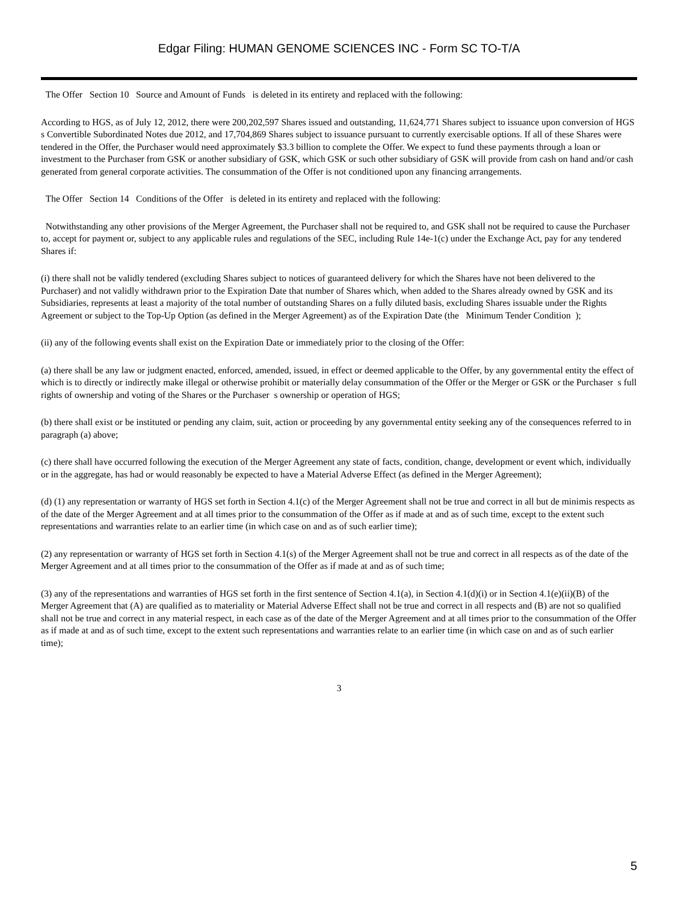Edgar Filing: HUMAN GENOME SCIENCES INC - Form SC TO-T/A
The Offer Section 10 Source and Amount of Funds is deleted in its entirety and replaced with the following:
According to HGS, as of July 12, 2012, there were 200,202,597 Shares issued and outstanding, 11,624,771 Shares subject to issuance upon conversion of HGS s Convertible Subordinated Notes due 2012, and 17,704,869 Shares subject to issuance pursuant to currently exercisable options. If all of these Shares were tendered in the Offer, the Purchaser would need approximately $3.3 billion to complete the Offer. We expect to fund these payments through a loan or investment to the Purchaser from GSK or another subsidiary of GSK, which GSK or such other subsidiary of GSK will provide from cash on hand and/or cash generated from general corporate activities. The consummation of the Offer is not conditioned upon any financing arrangements.
The Offer Section 14 Conditions of the Offer is deleted in its entirety and replaced with the following:
Notwithstanding any other provisions of the Merger Agreement, the Purchaser shall not be required to, and GSK shall not be required to cause the Purchaser to, accept for payment or, subject to any applicable rules and regulations of the SEC, including Rule 14e-1(c) under the Exchange Act, pay for any tendered Shares if:
(i) there shall not be validly tendered (excluding Shares subject to notices of guaranteed delivery for which the Shares have not been delivered to the Purchaser) and not validly withdrawn prior to the Expiration Date that number of Shares which, when added to the Shares already owned by GSK and its Subsidiaries, represents at least a majority of the total number of outstanding Shares on a fully diluted basis, excluding Shares issuable under the Rights Agreement or subject to the Top-Up Option (as defined in the Merger Agreement) as of the Expiration Date (the Minimum Tender Condition );
(ii) any of the following events shall exist on the Expiration Date or immediately prior to the closing of the Offer:
(a) there shall be any law or judgment enacted, enforced, amended, issued, in effect or deemed applicable to the Offer, by any governmental entity the effect of which is to directly or indirectly make illegal or otherwise prohibit or materially delay consummation of the Offer or the Merger or GSK or the Purchaser s full rights of ownership and voting of the Shares or the Purchaser s ownership or operation of HGS;
(b) there shall exist or be instituted or pending any claim, suit, action or proceeding by any governmental entity seeking any of the consequences referred to in paragraph (a) above;
(c) there shall have occurred following the execution of the Merger Agreement any state of facts, condition, change, development or event which, individually or in the aggregate, has had or would reasonably be expected to have a Material Adverse Effect (as defined in the Merger Agreement);
(d) (1) any representation or warranty of HGS set forth in Section 4.1(c) of the Merger Agreement shall not be true and correct in all but de minimis respects as of the date of the Merger Agreement and at all times prior to the consummation of the Offer as if made at and as of such time, except to the extent such representations and warranties relate to an earlier time (in which case on and as of such earlier time);
(2) any representation or warranty of HGS set forth in Section 4.1(s) of the Merger Agreement shall not be true and correct in all respects as of the date of the Merger Agreement and at all times prior to the consummation of the Offer as if made at and as of such time;
(3) any of the representations and warranties of HGS set forth in the first sentence of Section 4.1(a), in Section 4.1(d)(i) or in Section 4.1(e)(ii)(B) of the Merger Agreement that (A) are qualified as to materiality or Material Adverse Effect shall not be true and correct in all respects and (B) are not so qualified shall not be true and correct in any material respect, in each case as of the date of the Merger Agreement and at all times prior to the consummation of the Offer as if made at and as of such time, except to the extent such representations and warranties relate to an earlier time (in which case on and as of such earlier time);
3
5